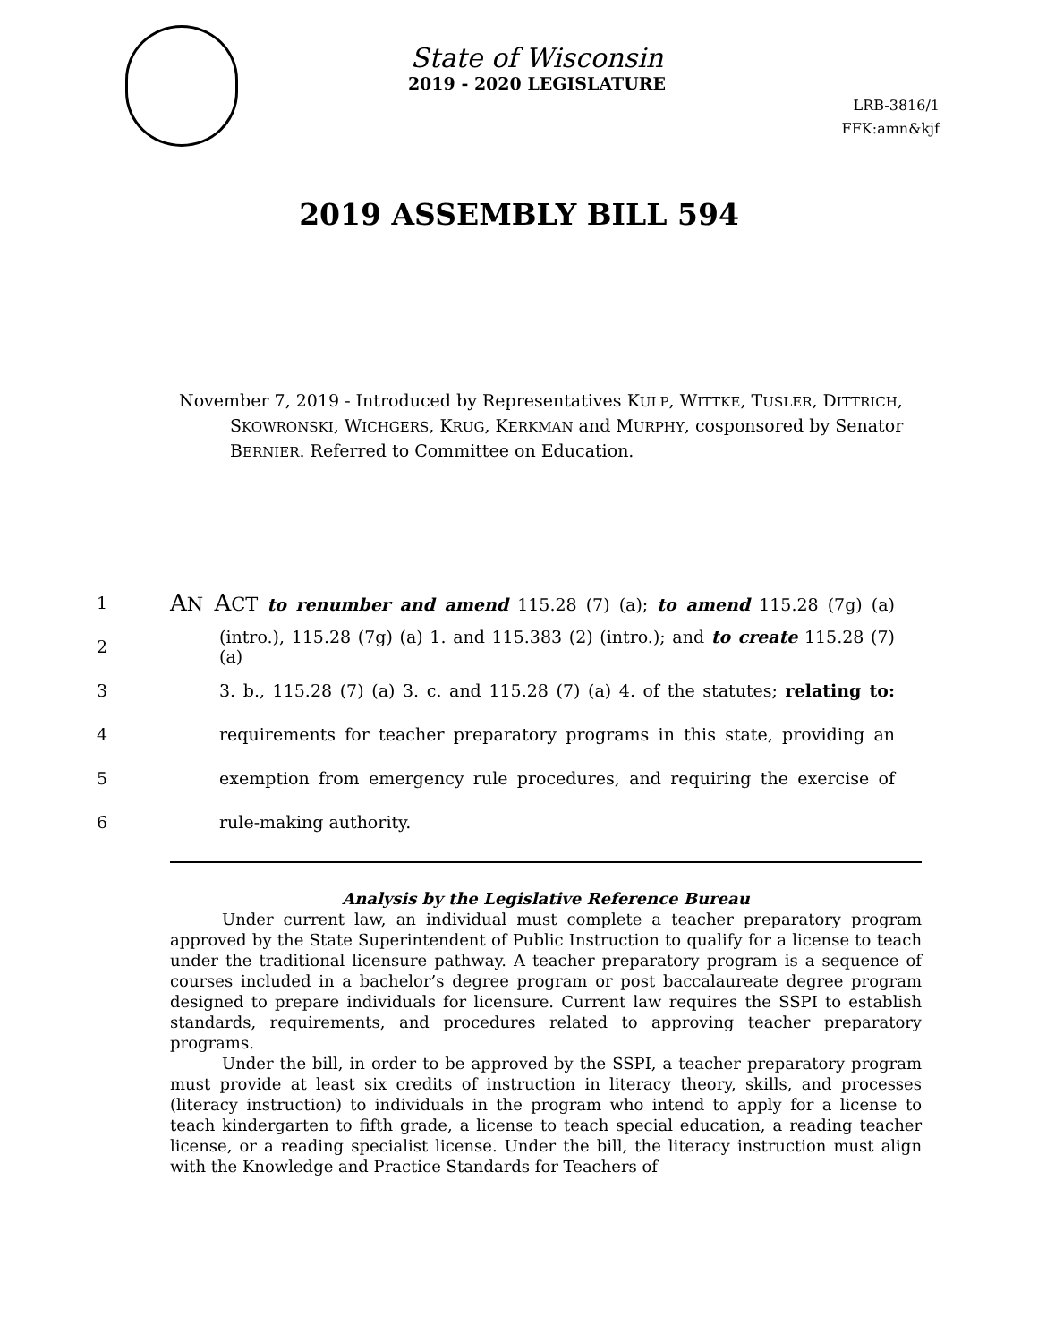State of Wisconsin
2019 - 2020 LEGISLATURE
LRB-3816/1
FFK:amn&kjf
2019 ASSEMBLY BILL 594
November 7, 2019 - Introduced by Representatives KULP, WITTKE, TUSLER, DITTRICH, SKOWRONSKI, WICHGERS, KRUG, KERKMAN and MURPHY, cosponsored by Senator BERNIER. Referred to Committee on Education.
1 AN ACT to renumber and amend 115.28 (7) (a); to amend 115.28 (7g) (a)
2 (intro.), 115.28 (7g) (a) 1. and 115.383 (2) (intro.); and to create 115.28 (7) (a)
3 3. b., 115.28 (7) (a) 3. c. and 115.28 (7) (a) 4. of the statutes; relating to:
4 requirements for teacher preparatory programs in this state, providing an
5 exemption from emergency rule procedures, and requiring the exercise of
6 rule-making authority.
Analysis by the Legislative Reference Bureau
Under current law, an individual must complete a teacher preparatory program approved by the State Superintendent of Public Instruction to qualify for a license to teach under the traditional licensure pathway. A teacher preparatory program is a sequence of courses included in a bachelor’s degree program or post baccalaureate degree program designed to prepare individuals for licensure. Current law requires the SSPI to establish standards, requirements, and procedures related to approving teacher preparatory programs.
Under the bill, in order to be approved by the SSPI, a teacher preparatory program must provide at least six credits of instruction in literacy theory, skills, and processes (literacy instruction) to individuals in the program who intend to apply for a license to teach kindergarten to fifth grade, a license to teach special education, a reading teacher license, or a reading specialist license. Under the bill, the literacy instruction must align with the Knowledge and Practice Standards for Teachers of